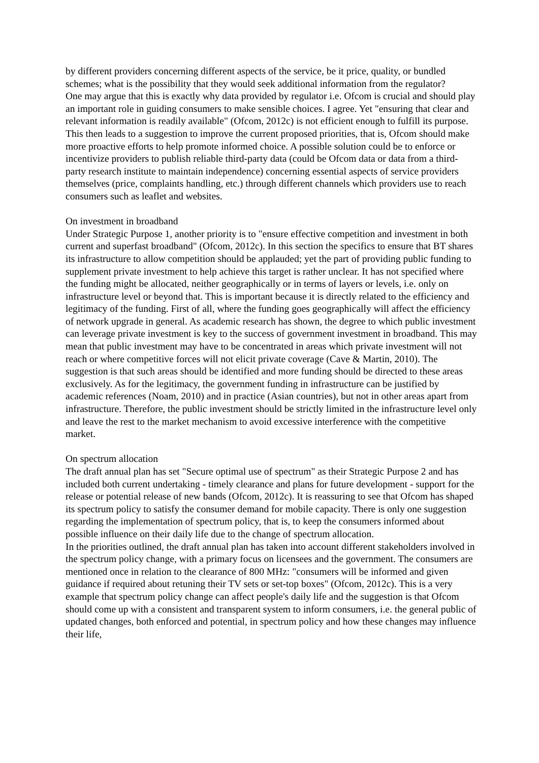by different providers concerning different aspects of the service, be it price, quality, or bundled schemes; what is the possibility that they would seek additional information from the regulator?
One may argue that this is exactly why data provided by regulator i.e. Ofcom is crucial and should play an important role in guiding consumers to make sensible choices. I agree. Yet "ensuring that clear and relevant information is readily available" (Ofcom, 2012c) is not efficient enough to fulfill its purpose. This then leads to a suggestion to improve the current proposed priorities, that is, Ofcom should make more proactive efforts to help promote informed choice. A possible solution could be to enforce or incentivize providers to publish reliable third-party data (could be Ofcom data or data from a third-party research institute to maintain independence) concerning essential aspects of service providers themselves (price, complaints handling, etc.) through different channels which providers use to reach consumers such as leaflet and websites.
On investment in broadband
Under Strategic Purpose 1, another priority is to "ensure effective competition and investment in both current and superfast broadband" (Ofcom, 2012c). In this section the specifics to ensure that BT shares its infrastructure to allow competition should be applauded; yet the part of providing public funding to supplement private investment to help achieve this target is rather unclear. It has not specified where the funding might be allocated, neither geographically or in terms of layers or levels, i.e. only on infrastructure level or beyond that. This is important because it is directly related to the efficiency and legitimacy of the funding. First of all, where the funding goes geographically will affect the efficiency of network upgrade in general. As academic research has shown, the degree to which public investment can leverage private investment is key to the success of government investment in broadband. This may mean that public investment may have to be concentrated in areas which private investment will not reach or where competitive forces will not elicit private coverage (Cave & Martin, 2010). The suggestion is that such areas should be identified and more funding should be directed to these areas exclusively. As for the legitimacy, the government funding in infrastructure can be justified by academic references (Noam, 2010) and in practice (Asian countries), but not in other areas apart from infrastructure. Therefore, the public investment should be strictly limited in the infrastructure level only and leave the rest to the market mechanism to avoid excessive interference with the competitive market.
On spectrum allocation
The draft annual plan has set "Secure optimal use of spectrum" as their Strategic Purpose 2 and has included both current undertaking - timely clearance and plans for future development - support for the release or potential release of new bands (Ofcom, 2012c). It is reassuring to see that Ofcom has shaped its spectrum policy to satisfy the consumer demand for mobile capacity. There is only one suggestion regarding the implementation of spectrum policy, that is, to keep the consumers informed about possible influence on their daily life due to the change of spectrum allocation.
In the priorities outlined, the draft annual plan has taken into account different stakeholders involved in the spectrum policy change, with a primary focus on licensees and the government. The consumers are mentioned once in relation to the clearance of 800 MHz: "consumers will be informed and given guidance if required about retuning their TV sets or set-top boxes" (Ofcom, 2012c). This is a very example that spectrum policy change can affect people's daily life and the suggestion is that Ofcom should come up with a consistent and transparent system to inform consumers, i.e. the general public of updated changes, both enforced and potential, in spectrum policy and how these changes may influence their life,